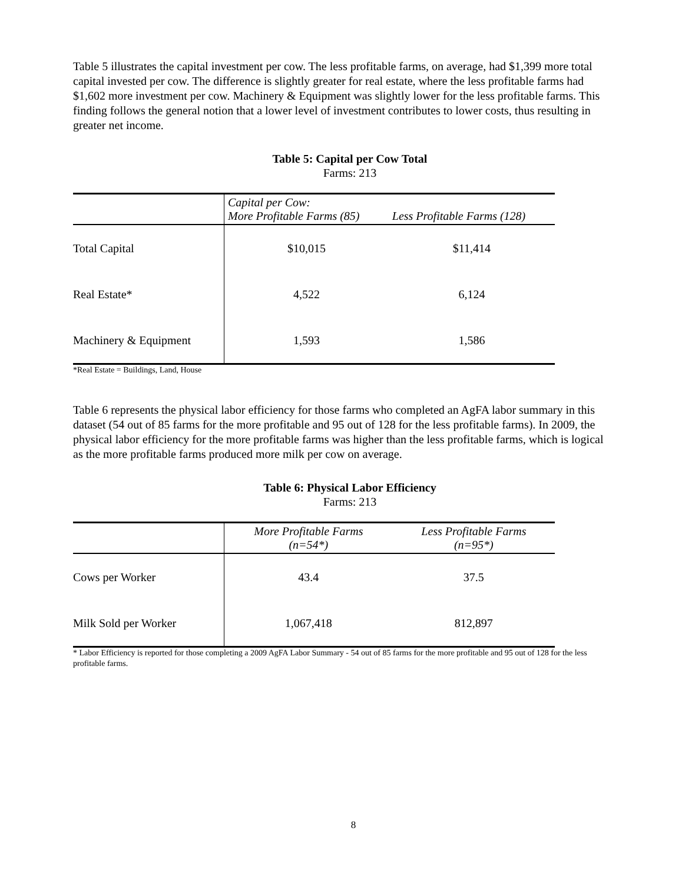Table 5 illustrates the capital investment per cow. The less profitable farms, on average, had $1,399 more total capital invested per cow. The difference is slightly greater for real estate, where the less profitable farms had $1,602 more investment per cow. Machinery & Equipment was slightly lower for the less profitable farms. This finding follows the general notion that a lower level of investment contributes to lower costs, thus resulting in greater net income.
Table 5: Capital per Cow Total
Farms: 213
| | Capital per Cow: More Profitable Farms (85) | Less Profitable Farms (128) |
| --- | --- | --- |
| Total Capital | $10,015 | $11,414 |
| Real Estate* | 4,522 | 6,124 |
| Machinery & Equipment | 1,593 | 1,586 |
*Real Estate = Buildings, Land, House
Table 6 represents the physical labor efficiency for those farms who completed an AgFA labor summary in this dataset (54 out of 85 farms for the more profitable and 95 out of 128 for the less profitable farms). In 2009, the physical labor efficiency for the more profitable farms was higher than the less profitable farms, which is logical as the more profitable farms produced more milk per cow on average.
Table 6: Physical Labor Efficiency
Farms: 213
| | More Profitable Farms (n=54*) | Less Profitable Farms (n=95*) |
| --- | --- | --- |
| Cows per Worker | 43.4 | 37.5 |
| Milk Sold per Worker | 1,067,418 | 812,897 |
* Labor Efficiency is reported for those completing a 2009 AgFA Labor Summary - 54 out of 85 farms for the more profitable and 95 out of 128 for the less profitable farms.
8